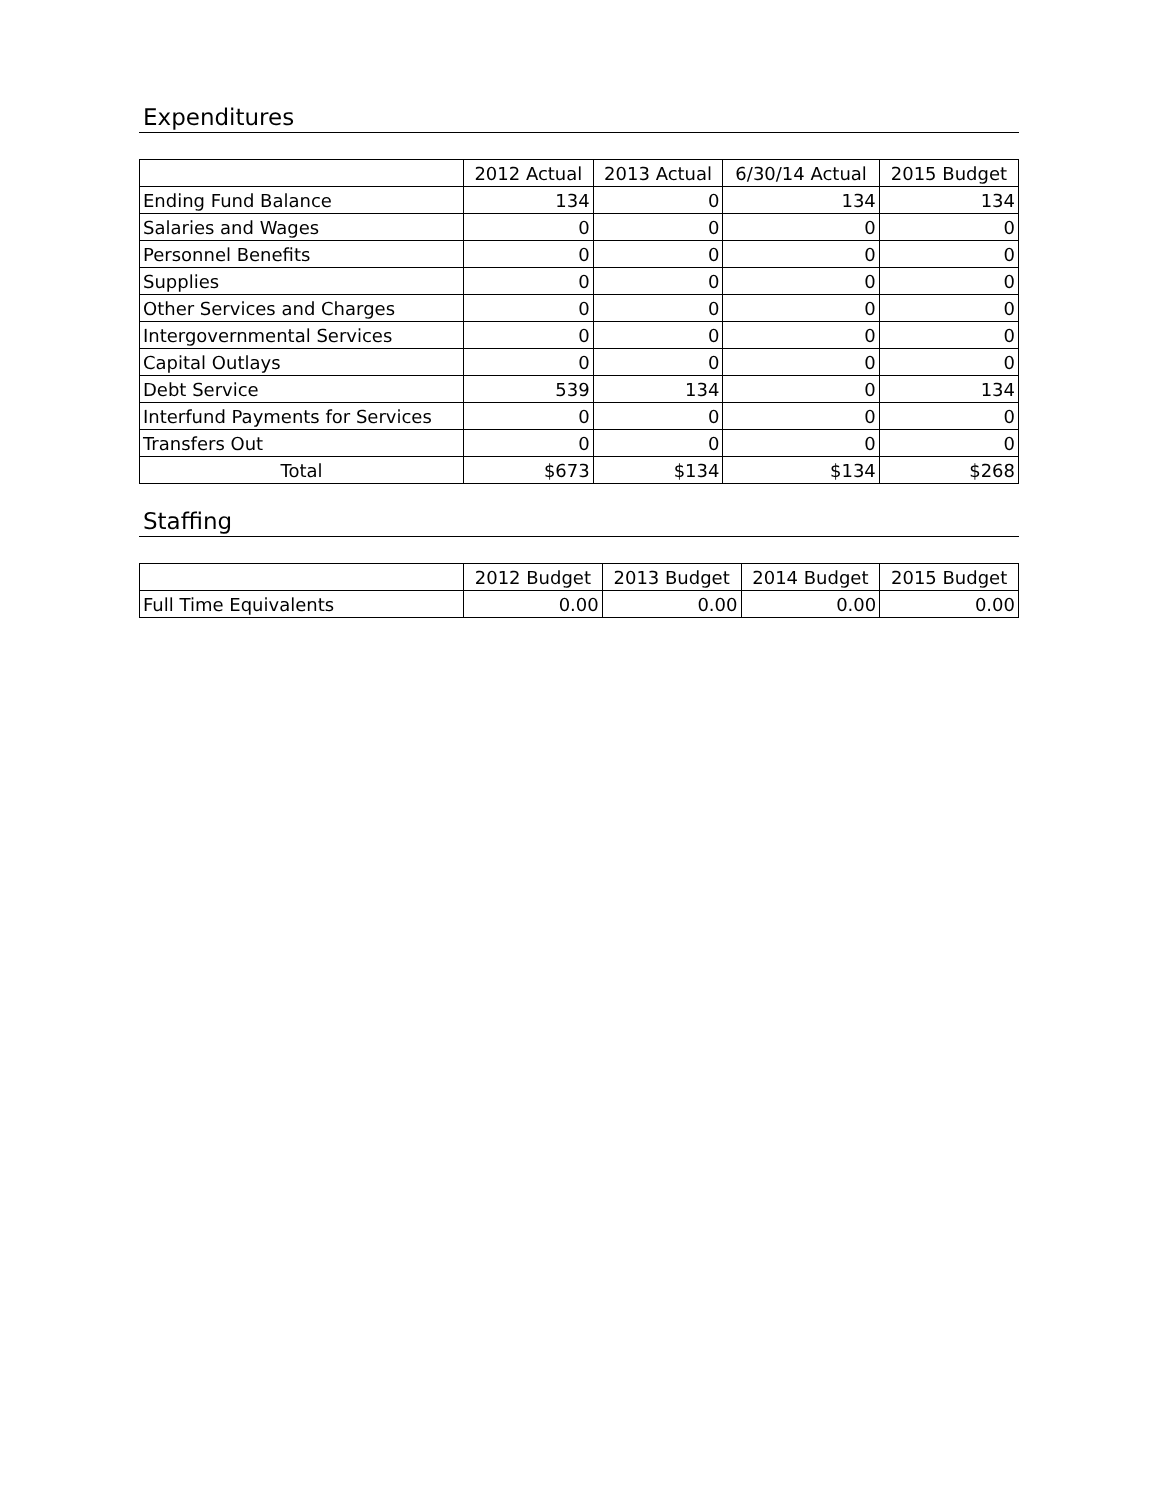Expenditures
| | 2012 Actual | 2013 Actual | 6/30/14 Actual | 2015 Budget |
| --- | --- | --- | --- | --- |
| Ending Fund Balance | 134 | 0 | 134 | 134 |
| Salaries and Wages | 0 | 0 | 0 | 0 |
| Personnel Benefits | 0 | 0 | 0 | 0 |
| Supplies | 0 | 0 | 0 | 0 |
| Other Services and Charges | 0 | 0 | 0 | 0 |
| Intergovernmental Services | 0 | 0 | 0 | 0 |
| Capital Outlays | 0 | 0 | 0 | 0 |
| Debt Service | 539 | 134 | 0 | 134 |
| Interfund Payments for Services | 0 | 0 | 0 | 0 |
| Transfers Out | 0 | 0 | 0 | 0 |
| Total | $673 | $134 | $134 | $268 |
Staffing
| | 2012 Budget | 2013 Budget | 2014 Budget | 2015 Budget |
| --- | --- | --- | --- | --- |
| Full Time Equivalents | 0.00 | 0.00 | 0.00 | 0.00 |